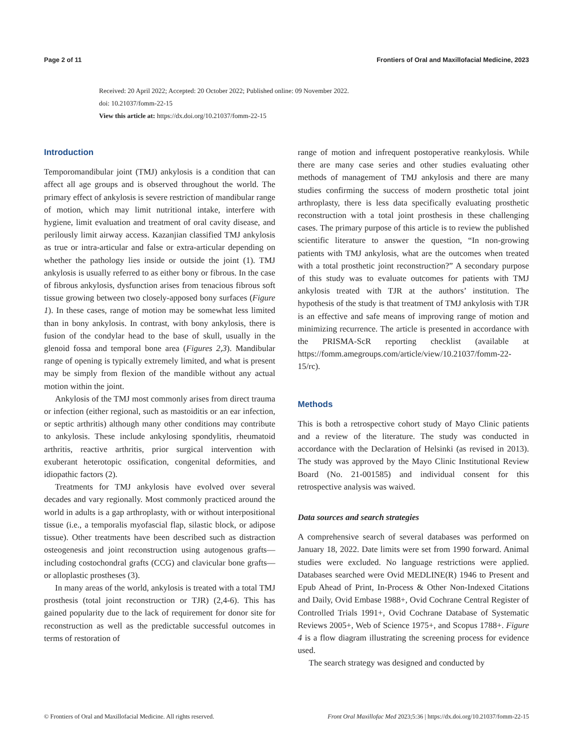Page 2 of 11 Frontiers of Oral and Maxillofacial Medicine, 2023
Received: 20 April 2022; Accepted: 20 October 2022; Published online: 09 November 2022.
doi: 10.21037/fomm-22-15
View this article at: https://dx.doi.org/10.21037/fomm-22-15
Introduction
Temporomandibular joint (TMJ) ankylosis is a condition that can affect all age groups and is observed throughout the world. The primary effect of ankylosis is severe restriction of mandibular range of motion, which may limit nutritional intake, interfere with hygiene, limit evaluation and treatment of oral cavity disease, and perilously limit airway access. Kazanjian classified TMJ ankylosis as true or intra-articular and false or extra-articular depending on whether the pathology lies inside or outside the joint (1). TMJ ankylosis is usually referred to as either bony or fibrous. In the case of fibrous ankylosis, dysfunction arises from tenacious fibrous soft tissue growing between two closely-apposed bony surfaces (Figure 1). In these cases, range of motion may be somewhat less limited than in bony ankylosis. In contrast, with bony ankylosis, there is fusion of the condylar head to the base of skull, usually in the glenoid fossa and temporal bone area (Figures 2,3). Mandibular range of opening is typically extremely limited, and what is present may be simply from flexion of the mandible without any actual motion within the joint.
Ankylosis of the TMJ most commonly arises from direct trauma or infection (either regional, such as mastoiditis or an ear infection, or septic arthritis) although many other conditions may contribute to ankylosis. These include ankylosing spondylitis, rheumatoid arthritis, reactive arthritis, prior surgical intervention with exuberant heterotopic ossification, congenital deformities, and idiopathic factors (2).
Treatments for TMJ ankylosis have evolved over several decades and vary regionally. Most commonly practiced around the world in adults is a gap arthroplasty, with or without interpositional tissue (i.e., a temporalis myofascial flap, silastic block, or adipose tissue). Other treatments have been described such as distraction osteogenesis and joint reconstruction using autogenous grafts—including costochondral grafts (CCG) and clavicular bone grafts—or alloplastic prostheses (3).
In many areas of the world, ankylosis is treated with a total TMJ prosthesis (total joint reconstruction or TJR) (2,4-6). This has gained popularity due to the lack of requirement for donor site for reconstruction as well as the predictable successful outcomes in terms of restoration of
range of motion and infrequent postoperative reankylosis. While there are many case series and other studies evaluating other methods of management of TMJ ankylosis and there are many studies confirming the success of modern prosthetic total joint arthroplasty, there is less data specifically evaluating prosthetic reconstruction with a total joint prosthesis in these challenging cases. The primary purpose of this article is to review the published scientific literature to answer the question, “In non-growing patients with TMJ ankylosis, what are the outcomes when treated with a total prosthetic joint reconstruction?” A secondary purpose of this study was to evaluate outcomes for patients with TMJ ankylosis treated with TJR at the authors’ institution. The hypothesis of the study is that treatment of TMJ ankylosis with TJR is an effective and safe means of improving range of motion and minimizing recurrence. The article is presented in accordance with the PRISMA-ScR reporting checklist (available at https://fomm.amegroups.com/article/view/10.21037/fomm-22-15/rc).
Methods
This is both a retrospective cohort study of Mayo Clinic patients and a review of the literature. The study was conducted in accordance with the Declaration of Helsinki (as revised in 2013). The study was approved by the Mayo Clinic Institutional Review Board (No. 21-001585) and individual consent for this retrospective analysis was waived.
Data sources and search strategies
A comprehensive search of several databases was performed on January 18, 2022. Date limits were set from 1990 forward. Animal studies were excluded. No language restrictions were applied. Databases searched were Ovid MEDLINE(R) 1946 to Present and Epub Ahead of Print, In-Process & Other Non-Indexed Citations and Daily, Ovid Embase 1988+, Ovid Cochrane Central Register of Controlled Trials 1991+, Ovid Cochrane Database of Systematic Reviews 2005+, Web of Science 1975+, and Scopus 1788+. Figure 4 is a flow diagram illustrating the screening process for evidence used.
The search strategy was designed and conducted by
© Frontiers of Oral and Maxillofacial Medicine. All rights reserved. Front Oral Maxillofac Med 2023;5:36 | https://dx.doi.org/10.21037/fomm-22-15